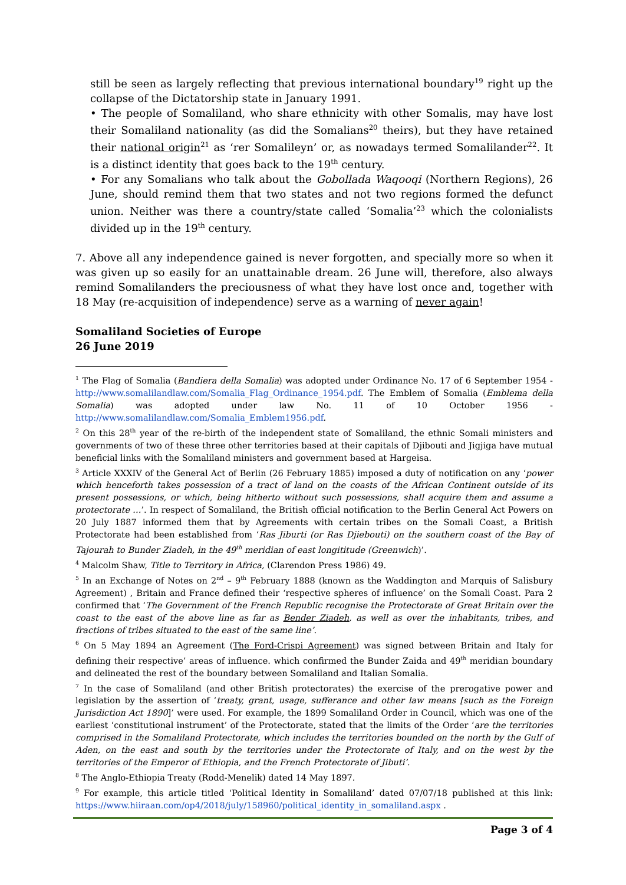still be seen as largely reflecting that previous international boundary<sup>19</sup> right up the collapse of the Dictatorship state in January 1991.
• The people of Somaliland, who share ethnicity with other Somalis, may have lost their Somaliland nationality (as did the Somalians<sup>20</sup> theirs), but they have retained their national origin<sup>21</sup> as ‘rer Somalileyn’ or, as nowadays termed Somalilander<sup>22</sup>. It is a distinct identity that goes back to the 19<sup>th</sup> century.
• For any Somalians who talk about the Gobollada Waqooqi (Northern Regions), 26 June, should remind them that two states and not two regions formed the defunct union. Neither was there a country/state called ‘Somalia’<sup>23</sup> which the colonialists divided up in the 19<sup>th</sup> century.
7. Above all any independence gained is never forgotten, and specially more so when it was given up so easily for an unattainable dream. 26 June will, therefore, also always remind Somalilanders the preciousness of what they have lost once and, together with 18 May (re-acquisition of independence) serve as a warning of never again!
Somaliland Societies of Europe
26 June 2019
<sup>1</sup> The Flag of Somalia (Bandiera della Somalia) was adopted under Ordinance No. 17 of 6 September 1954 - http://www.somalilandlaw.com/Somalia_Flag_Ordinance_1954.pdf. The Emblem of Somalia (Emblema della Somalia) was adopted under law No. 11 of 10 October 1956 - http://www.somalilandlaw.com/Somalia_Emblem1956.pdf.
<sup>2</sup> On this 28<sup>th</sup> year of the re-birth of the independent state of Somaliland, the ethnic Somali ministers and governments of two of these three other territories based at their capitals of Djibouti and Jigjiga have mutual beneficial links with the Somaliland ministers and government based at Hargeisa.
<sup>3</sup> Article XXXIV of the General Act of Berlin (26 February 1885) imposed a duty of notification on any ‘power which henceforth takes possession of a tract of land on the coasts of the African Continent outside of its present possessions, or which, being hitherto without such possessions, shall acquire them and assume a protectorate …’. In respect of Somaliland, the British official notification to the Berlin General Act Powers on 20 July 1887 informed them that by Agreements with certain tribes on the Somali Coast, a British Protectorate had been established from ‘Ras Jiburti (or Ras Djiebouti) on the southern coast of the Bay of Tajourah to Bunder Ziadeh, in the 49<sup>th</sup> meridian of east longititude (Greenwich)’.
<sup>4</sup> Malcolm Shaw, Title to Territory in Africa, (Clarendon Press 1986) 49.
<sup>5</sup> In an Exchange of Notes on 2<sup>nd</sup> – 9<sup>th</sup> February 1888 (known as the Waddington and Marquis of Salisbury Agreement) , Britain and France defined their ‘respective spheres of influence’ on the Somali Coast. Para 2 confirmed that ‘The Government of the French Republic recognise the Protectorate of Great Britain over the coast to the east of the above line as far as Bender Ziadeh, as well as over the inhabitants, tribes, and fractions of tribes situated to the east of the same line’.
<sup>6</sup> On 5 May 1894 an Agreement (The Ford-Crispi Agreement) was signed between Britain and Italy for defining their respective’ areas of influence. which confirmed the Bunder Zaida and 49<sup>th</sup> meridian boundary and delineated the rest of the boundary between Somaliland and Italian Somalia.
<sup>7</sup> In the case of Somaliland (and other British protectorates) the exercise of the prerogative power and legislation by the assertion of ‘treaty, grant, usage, sufferance and other law means [such as the Foreign Jurisdiction Act 1890]’ were used. For example, the 1899 Somaliland Order in Council, which was one of the earliest ‘constitutional instrument’ of the Protectorate, stated that the limits of the Order ‘are the territories comprised in the Somaliland Protectorate, which includes the territories bounded on the north by the Gulf of Aden, on the east and south by the territories under the Protectorate of Italy, and on the west by the territories of the Emperor of Ethiopia, and the French Protectorate of Jibuti’.
<sup>8</sup> The Anglo-Ethiopia Treaty (Rodd-Menelik) dated 14 May 1897.
<sup>9</sup> For example, this article titled ‘Political Identity in Somaliland’ dated 07/07/18 published at this link: https://www.hiiraan.com/op4/2018/july/158960/political_identity_in_somaliland.aspx .
Page 3 of 4